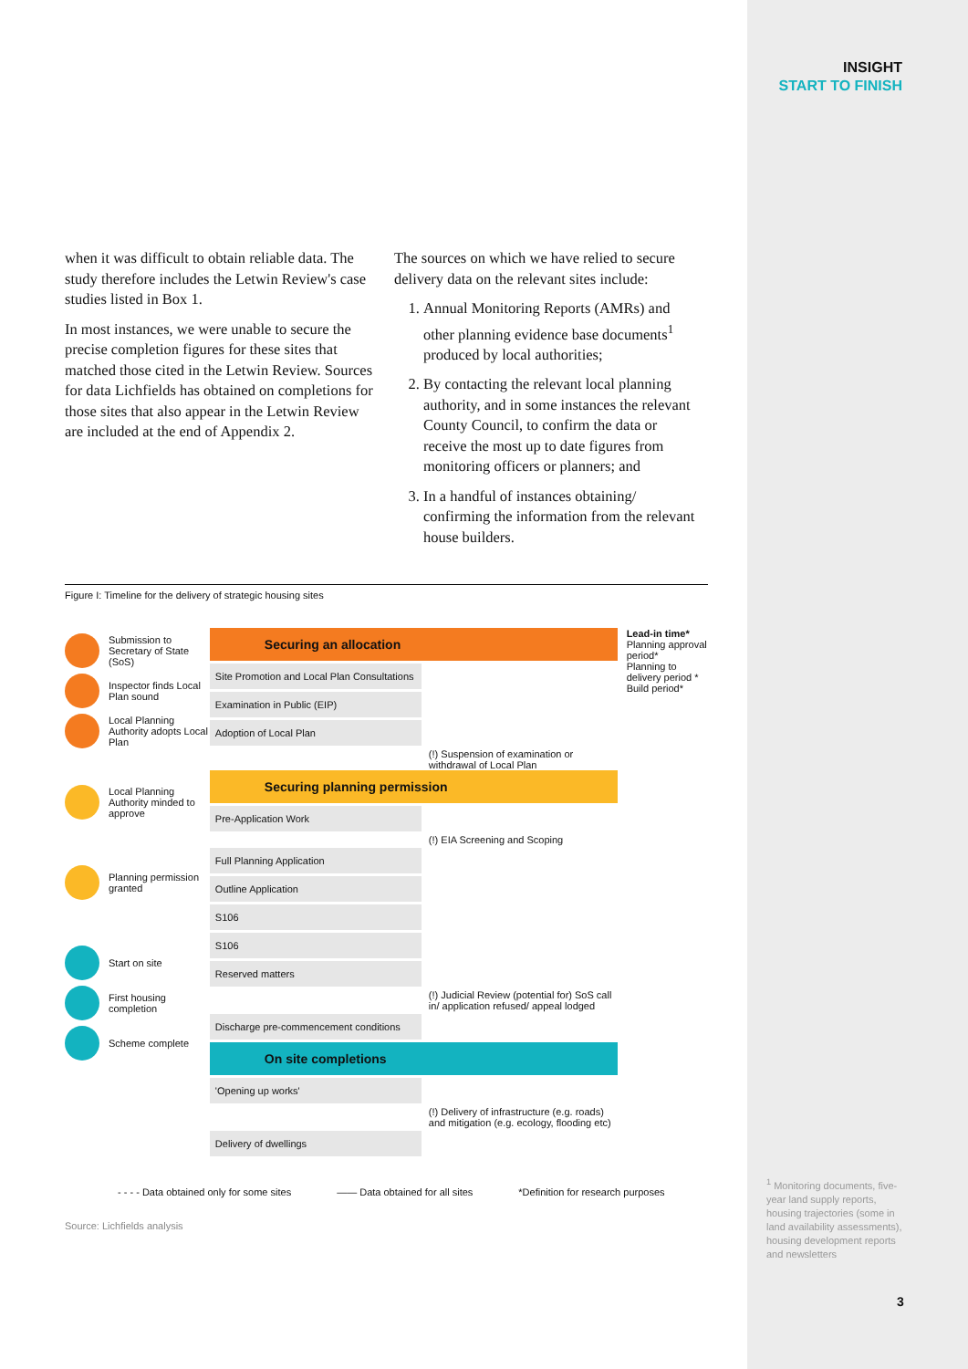INSIGHT
START TO FINISH
when it was difficult to obtain reliable data. The study therefore includes the Letwin Review's case studies listed in Box 1.
In most instances, we were unable to secure the precise completion figures for these sites that matched those cited in the Letwin Review. Sources for data Lichfields has obtained on completions for those sites that also appear in the Letwin Review are included at the end of Appendix 2.
The sources on which we have relied to secure delivery data on the relevant sites include:
1. Annual Monitoring Reports (AMRs) and other planning evidence base documents<sup>1</sup> produced by local authorities;
2. By contacting the relevant local planning authority, and in some instances the relevant County Council, to confirm the data or receive the most up to date figures from monitoring officers or planners; and
3. In a handful of instances obtaining/ confirming the information from the relevant house builders.
Figure I: Timeline for the delivery of strategic housing sites
Submission to Secretary of State (SoS)
Inspector finds Local Plan sound
Local Planning Authority adopts Local Plan
Local Planning Authority minded to approve
Planning permission granted
Start on site
First housing completion
Scheme complete
Securing an allocation
Site Promotion and Local Plan Consultations
Examination in Public (EIP)
Adoption of Local Plan
(!) Suspension of examination or withdrawal of Local Plan
Securing planning permission
Pre-Application Work
(!) EIA Screening and Scoping
Full Planning Application
Outline Application
S106
S106
Reserved matters
(!) Judicial Review (potential for) SoS call in/ application refused/ appeal lodged
Discharge pre-commencement conditions
On site completions
'Opening up works'
(!) Delivery of infrastructure (e.g. roads) and mitigation (e.g. ecology, flooding etc)
Delivery of dwellings
Lead-in time*
Planning approval period*
Planning to delivery period *
Build period*
- - - - Data obtained only for some sites —— Data obtained for all sites *Definition for research purposes
Source: Lichfields analysis
<sup>1</sup> Monitoring documents, five-year land supply reports, housing trajectories (some in land availability assessments), housing development reports and newsletters
3